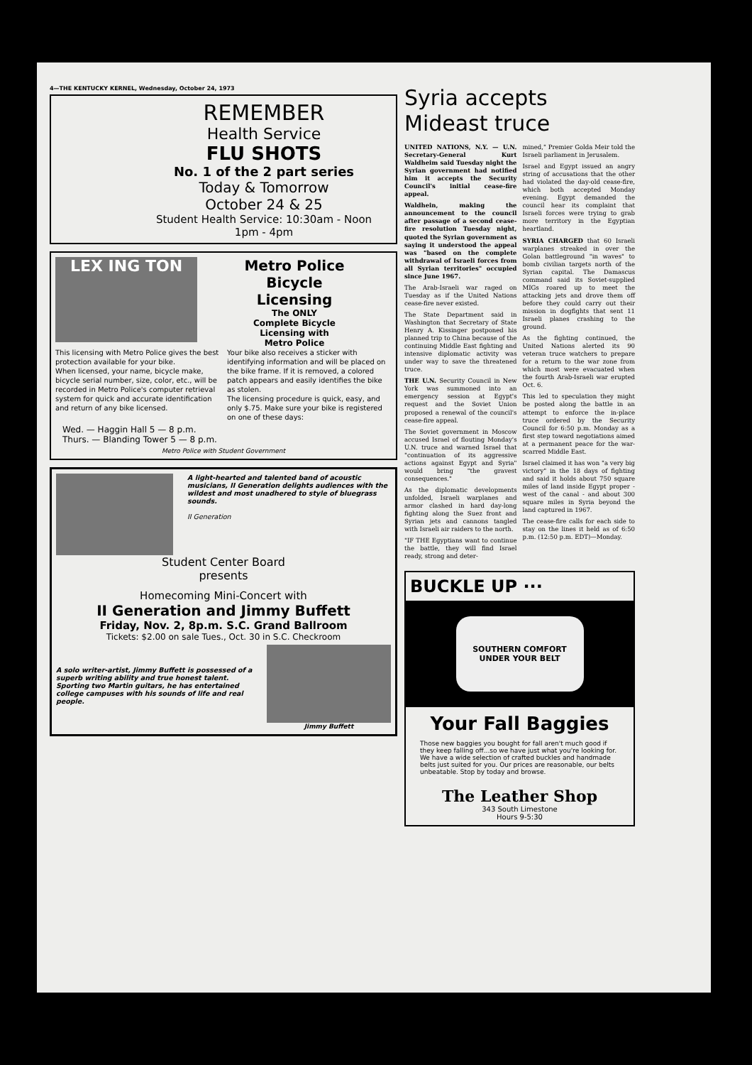4—THE KENTUCKY KERNEL, Wednesday, October 24, 1973
REMEMBER
Health Service
FLU SHOTS
No. 1 of the 2 part series
Today & Tomorrow
October 24 & 25
Student Health Service: 10:30am - Noon
1pm - 4pm
LEX ING TON
Metro Police
Bicycle
Licensing
The ONLY
Complete Bicycle
Licensing with
Metro Police
This licensing with Metro Police gives the best protection available for your bike.
When licensed, your name, bicycle make, bicycle serial number, size, color, etc., will be recorded in Metro Police's computer retrieval system for quick and accurate identification and return of any bike licensed.
Your bike also receives a sticker with identifying information and will be placed on the bike frame. If it is removed, a colored patch appears and easily identifies the bike as stolen.
The licensing procedure is quick, easy, and only $.75. Make sure your bike is registered on one of these days:
Wed. — Haggin Hall 5 — 8 p.m.
Thurs. — Blanding Tower 5 — 8 p.m.
Metro Police with Student Government
A light-hearted and talented band of acoustic musicians, II Generation delights audiences with the wildest and most unadhered to style of bluegrass sounds.
II Generation
Student Center Board
presents
Homecoming Mini-Concert with
II Generation and Jimmy Buffett
Friday, Nov. 2, 8p.m. S.C. Grand Ballroom
Tickets: $2.00 on sale Tues., Oct. 30 in S.C. Checkroom
A solo writer-artist, Jimmy Buffett is possessed of a superb writing ability and true honest talent. Sporting two Martin guitars, he has entertained college campuses with his sounds of life and real people.
Jimmy Buffett
Syria accepts
Mideast truce
UNITED NATIONS, N.Y. — U.N. Secretary-General Kurt Waldheim said Tuesday night the Syrian government had notified him it accepts the Security Council's initial cease-fire appeal.
Waldhein, making the announcement to the council after passage of a second cease-fire resolution Tuesday night, quoted the Syrian government as saying it understood the appeal was "based on the complete withdrawal of Israeli forces from all Syrian territories" occupied since June 1967.
The Arab-Israeli war raged on Tuesday as if the United Nations cease-fire never existed.
The State Department said in Washington that Secretary of State Henry A. Kissinger postponed his planned trip to China because of the continuing Middle East fighting and intensive diplomatic activity was under way to save the threatened truce.
THE U.N. Security Council in New York was summoned into an emergency session at Egypt's request and the Soviet Union proposed a renewal of the council's cease-fire appeal.
The Soviet government in Moscow accused Israel of flouting Monday's U.N. truce and warned Israel that "continuation of its aggressive actions against Egypt and Syria" would bring "the gravest consequences."
As the diplomatic developments unfolded, Israeli warplanes and armor clashed in hard day-long fighting along the Suez front and Syrian jets and cannons tangled with Israeli air raiders to the north.
"IF THE Egyptians want to continue the battle, they will find Israel ready, strong and deter-
mined," Premier Golda Meir told the Israeli parliament in Jerusalem.
Israel and Egypt issued an angry string of accusations that the other had violated the day-old cease-fire, which both accepted Monday evening. Egypt demanded the council hear its complaint that Israeli forces were trying to grab more territory in the Egyptian heartland.
SYRIA CHARGED that 60 Israeli warplanes streaked in over the Golan battleground "in waves" to bomb civilian targets north of the Syrian capital. The Damascus command said its Soviet-supplied MIGs roared up to meet the attacking jets and drove them off before they could carry out their mission in dogfights that sent 11 Israeli planes crashing to the ground.
As the fighting continued, the United Nations alerted its 90 veteran truce watchers to prepare for a return to the war zone from which most were evacuated when the fourth Arab-Israeli war erupted Oct. 6.
This led to speculation they might be posted along the battle in an attempt to enforce the in-place truce ordered by the Security Council for 6:50 p.m. Monday as a first step toward negotiations aimed at a permanent peace for the war-scarred Middle East.
Israel claimed it has won "a very big victory" in the 18 days of fighting and said it holds about 750 square miles of land inside Egypt proper - west of the canal - and about 300 square miles in Syria beyond the land captured in 1967.
The cease-fire calls for each side to stay on the lines it held as of 6:50 p.m. (12:50 p.m. EDT)—Monday.
BUCKLE UP ···
SOUTHERN COMFORT
UNDER YOUR BELT
Your Fall Baggies
Those new baggies you bought for fall aren't much good if they keep falling off...so we have just what you're looking for. We have a wide selection of crafted buckles and handmade belts just suited for you. Our prices are reasonable, our belts unbeatable. Stop by today and browse.
The Leather Shop
343 South Limestone
Hours 9-5:30